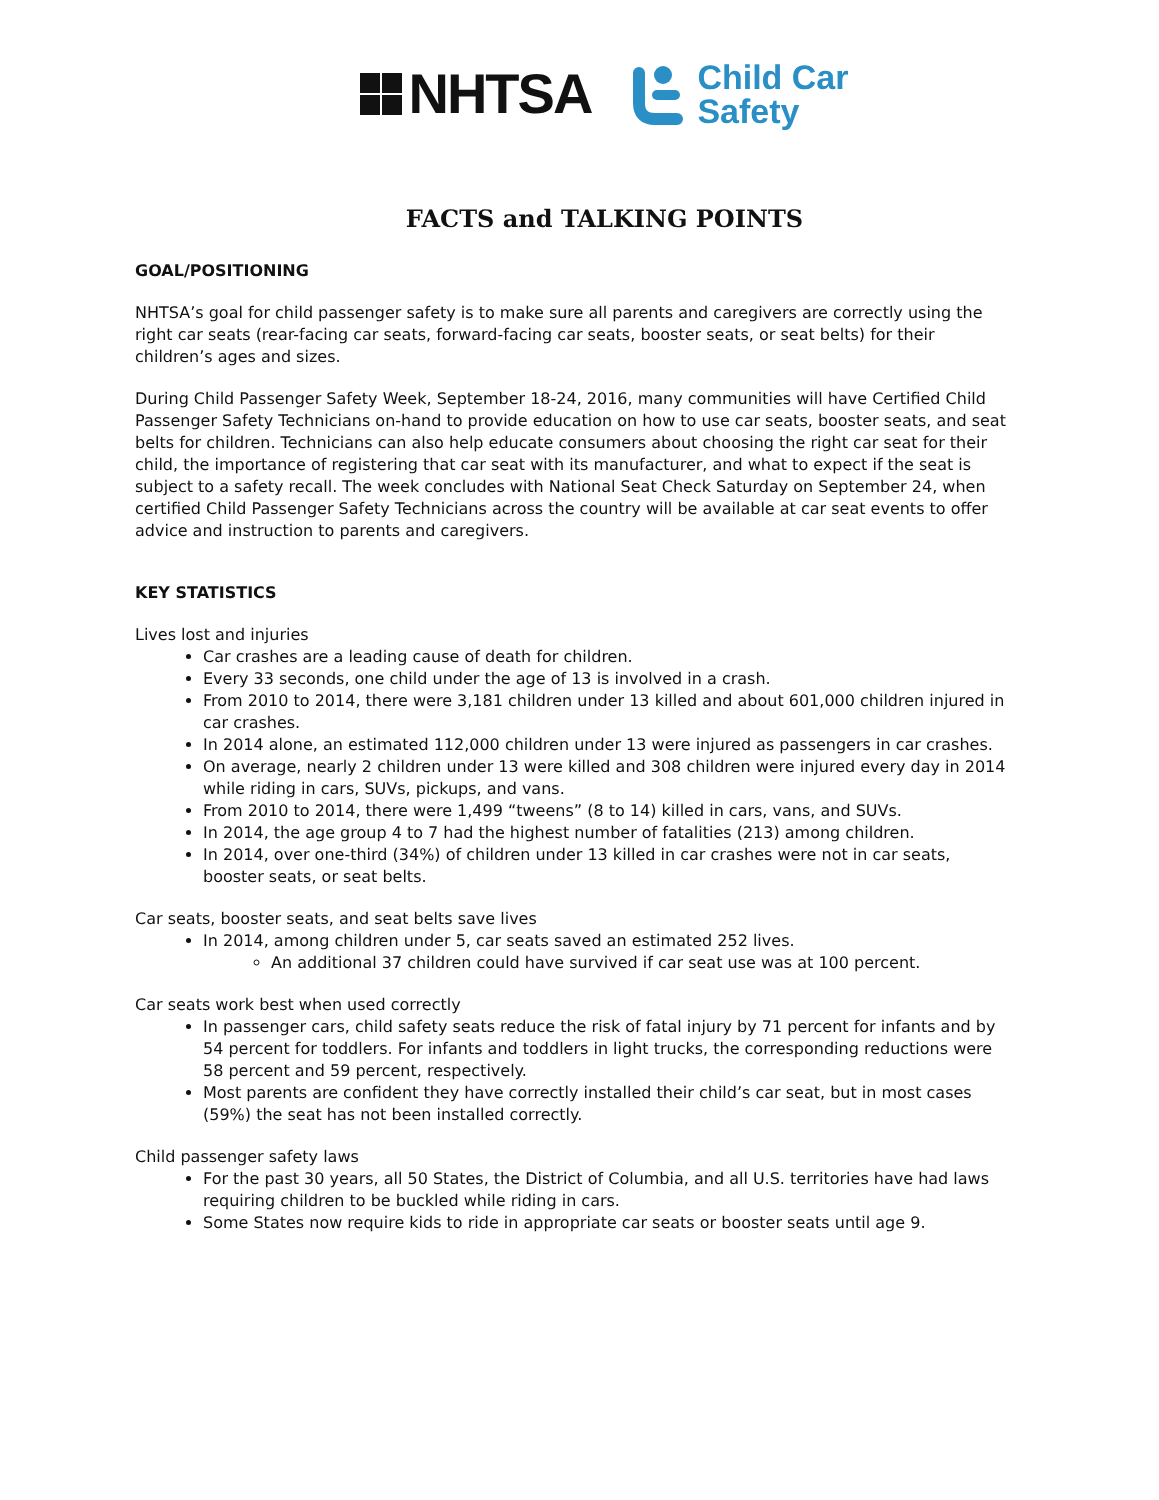NHTSA
Child Car
Safety
FACTS and TALKING POINTS
GOAL/POSITIONING
NHTSA’s goal for child passenger safety is to make sure all parents and caregivers are correctly using the right car seats (rear-facing car seats, forward-facing car seats, booster seats, or seat belts) for their children’s ages and sizes.
During Child Passenger Safety Week, September 18-24, 2016, many communities will have Certified Child Passenger Safety Technicians on-hand to provide education on how to use car seats, booster seats, and seat belts for children. Technicians can also help educate consumers about choosing the right car seat for their child, the importance of registering that car seat with its manufacturer, and what to expect if the seat is subject to a safety recall. The week concludes with National Seat Check Saturday on September 24, when certified Child Passenger Safety Technicians across the country will be available at car seat events to offer advice and instruction to parents and caregivers.
KEY STATISTICS
Lives lost and injuries
Car crashes are a leading cause of death for children.
Every 33 seconds, one child under the age of 13 is involved in a crash.
From 2010 to 2014, there were 3,181 children under 13 killed and about 601,000 children injured in car crashes.
In 2014 alone, an estimated 112,000 children under 13 were injured as passengers in car crashes.
On average, nearly 2 children under 13 were killed and 308 children were injured every day in 2014 while riding in cars, SUVs, pickups, and vans.
From 2010 to 2014, there were 1,499 “tweens” (8 to 14) killed in cars, vans, and SUVs.
In 2014, the age group 4 to 7 had the highest number of fatalities (213) among children.
In 2014, over one-third (34%) of children under 13 killed in car crashes were not in car seats, booster seats, or seat belts.
Car seats, booster seats, and seat belts save lives
In 2014, among children under 5, car seats saved an estimated 252 lives.
An additional 37 children could have survived if car seat use was at 100 percent.
Car seats work best when used correctly
In passenger cars, child safety seats reduce the risk of fatal injury by 71 percent for infants and by 54 percent for toddlers. For infants and toddlers in light trucks, the corresponding reductions were 58 percent and 59 percent, respectively.
Most parents are confident they have correctly installed their child’s car seat, but in most cases (59%) the seat has not been installed correctly.
Child passenger safety laws
For the past 30 years, all 50 States, the District of Columbia, and all U.S. territories have had laws requiring children to be buckled while riding in cars.
Some States now require kids to ride in appropriate car seats or booster seats until age 9.